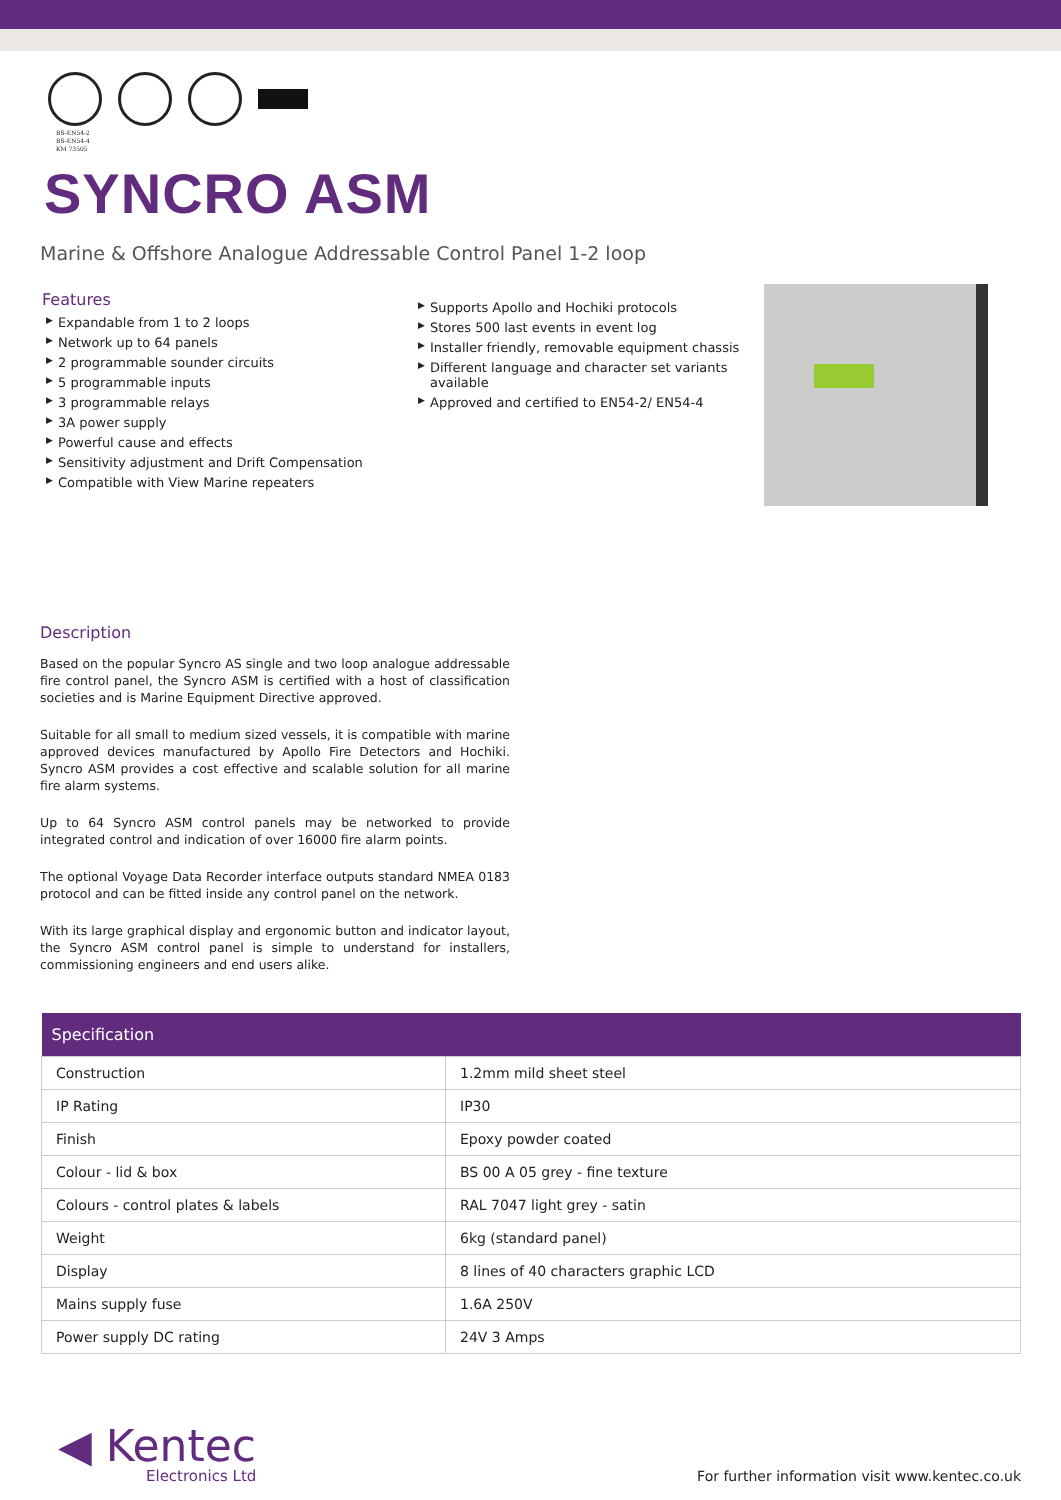BS-EN54-2
BS-EN54-4
KM 73505
SYNCRO ASM
Marine & Offshore Analogue Addressable Control Panel 1-2 loop
Features
▶ Expandable from 1 to 2 loops
▶ Network up to 64 panels
▶ 2 programmable sounder circuits
▶ 5 programmable inputs
▶ 3 programmable relays
▶ 3A power supply
▶ Powerful cause and effects
▶ Sensitivity adjustment and Drift Compensation
▶ Compatible with View Marine repeaters
▶ Supports Apollo and Hochiki protocols
▶ Stores 500 last events in event log
▶ Installer friendly, removable equipment chassis
▶ Different language and character set variants available
▶ Approved and certified to EN54-2/ EN54-4
Description
Based on the popular Syncro AS single and two loop analogue addressable fire control panel, the Syncro ASM is certified with a host of classification societies and is Marine Equipment Directive approved.
Suitable for all small to medium sized vessels, it is compatible with marine approved devices manufactured by Apollo Fire Detectors and Hochiki. Syncro ASM provides a cost effective and scalable solution for all marine fire alarm systems.
Up to 64 Syncro ASM control panels may be networked to provide integrated control and indication of over 16000 fire alarm points.
The optional Voyage Data Recorder interface outputs standard NMEA 0183 protocol and can be fitted inside any control panel on the network.
With its large graphical display and ergonomic button and indicator layout, the Syncro ASM control panel is simple to understand for installers, commissioning engineers and end users alike.
| Specification | |
| --- | --- |
| Construction | 1.2mm mild sheet steel |
| IP Rating | IP30 |
| Finish | Epoxy powder coated |
| Colour - lid & box | BS 00 A 05 grey - fine texture |
| Colours - control plates & labels | RAL 7047 light grey - satin |
| Weight | 6kg (standard panel) |
| Display | 8 lines of 40 characters graphic LCD |
| Mains supply fuse | 1.6A 250V |
| Power supply DC rating | 24V 3 Amps |
◀ Kentec
Electronics Ltd
For further information visit www.kentec.co.uk